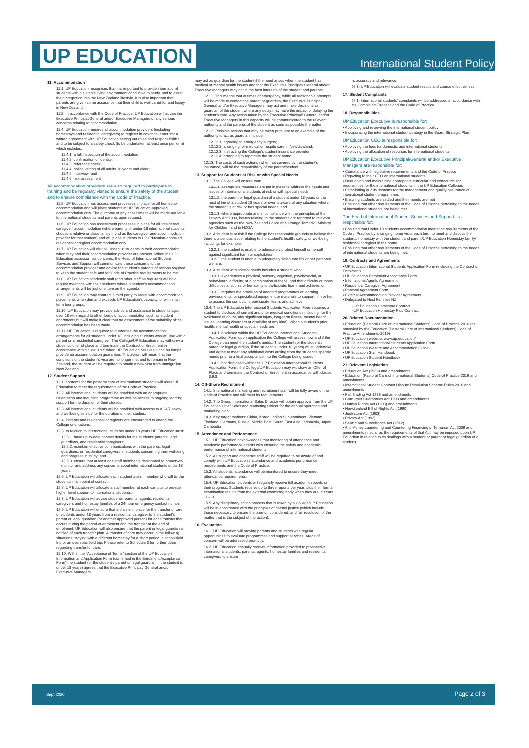UP EDUCATION International Student Policy
11. Accommodation
11.1. UP Education recognises that it is important to provide international students with a suitable living environment conducive to study, and to assist their integration into the New Zealand lifestyle. It is also important that parents are given some assurance that their child is well cared for and happy in New Zealand.
11.2. In accordance with the Code of Practice, UP Education will advise the Executive Principal/General and/or Executive Managers of any serious concerns relating to accommodation.
11.4. UP Education requires all accommodation providers (including homestays and residential caregivers) to register in advance, enter into a written agreement with UP Education setting out roles and responsibilities and to be subject to a safety check (to be undertaken at least once per term) which includes:
11.4.1. a full inspection of the accommodation;
11.4.2. confirmation of identity;
11.4.3. reference check;
11.4.4. police vetting of all adults 18 years and older;
11.4.5. interview; and
11.4.6. risk assessment
All accommodation providers are also required to participate in training and be regularly visited to ensure the safety of the student and to ensure compliance with the Code of Practice.
11.5. UP Education has assessment processes in place for all homestay accommodation and will place students in UP Education-approved accommodation only. The outcome of any assessment will be made available to international students and parents upon request.
11.6. UP Education has assessment processes in place for all "residential caregiver" accommodation (where parents of under-18 international students choose a relative or close family friend as the caregiver and accommodation provider for that student) and will place students in UP Education-approved residential caregiver accommodation only.
11.7. UP Education will visit all Under-18 students in their accommodation when they and their accommodation provider are present. When the UP Education assessor has concerns, the Head of International Student Services and Support will communicate these concerns to the accommodation provider and advise the student's parents of actions required to keep the student safe and for Code of Practice requirements to be met.
11.8. UP Education academic staff (and other staff as required) will hold regular meetings with their students where a student's accommodation arrangements will be just one item on the agenda.
11.9. UP Education may contract a third party to assist with accommodation placements when demand exceeds UP Education's capacity, or with short term tour groups.
11.10. UP Education may provide advice and assistance to students aged over 18 with regard to other forms of accommodation such as student apartments but will make it clear that no assessment of the suitability of the accommodation has been made.
11.11. UP Education is required to guarantee the accommodation arrangements for all students under 18, including students who will live with a parent or a residential caregiver. The College/UP Education may withdraw a student's offer of place and terminate the Contract of Enrolment in accordance with clause 3.9.5 when UP Education believes it can no longer provide an accommodation guarantee. This action will mean that the conditions of the student's visa are no longer met and to remain in New Zealand, the student will be required to obtain a new visa from Immigration New Zealand.
12. Student Support
12.1. Systems for the pastoral care of international students will assist UP Education to meet the requirements of the Code of Practice.
12.2. All international students will be provided with an appropriate Orientation and induction programme as well as access to ongoing learning support for the duration of their studies.
12.3. All international students will be provided with access to a 24/7 safety and wellbeing service for the duration of their studies.
12.4. Parents and residential caregivers are encouraged to attend the College orientations.
12.5. In relation to international students under 18 years UP Education must:
12.5.1. have up-to-date contact details for the students' parents, legal guardians, and residential caregivers;
12.5.2. maintain effective communications with the parents, legal guardians, or residential caregivers of students concerning their wellbeing and progress in study; and
12.5.3. ensure that at least one staff member is designated to proactively monitor and address any concerns about international students under 18 years.
12.6. UP Education will allocate each student a staff member who will be the student's main point of contact.
12.7. UP Education will allocate a staff member at each campus to provide higher level support to international students.
12.8. UP Education will advise students, parents, agents, residential caregivers and homestay families of a 24-hour emergency contact number.
12.9. UP Education will ensure that a plan is in place for the transfer of care of students under 18 years from a residential caregiver to the student's parent or legal guardian (or another approved person) for each transfer that occurs during the period of enrolment and the transfer at the end of enrolment. UP Education will also ensure that the parent or legal guardian is notified of each transfer plan. A transfer of care may occur in the following situations: staying with a different homestay for a short period, a school field trip or an overseas field trip. Please refer to Schedule 3 for further detail regarding transfer for care.
12.10. Within the "Acceptance of Terms" section of the UP Education Information and Application Form (confirmed in the Enrolment Acceptance Form) the student (or the student's parent or legal guardian, if the student is under 18 years) agrees that the Executive Principal/ General and/or Executive Managers
may act as guardian for the student if the need arises when the student has medical or mental health issues and that the Executive Principal/ General and/or Executive Managers may act in the best interests of the student and parents.
12.11. This means that at times of emergency, while all reasonable attempts will be made to contact the parent or guardian, the Executive Principal/ General and/or Executive Managers may act and make decisions as guardian of the student where any delay may have the impact of delaying the student's care. Any action taken by the Executive Principal/ General and/or Executive Managers in this capacity will be communicated to the relevant authority and the parents of the student as soon as possible thereafter.
12.12. Possible actions that may be taken pursuant to an exercise of the authority to act as guardian include:
12.12.1. agreeing to emergency surgery;
12.12.2. arranging for medical or respite care in New Zealand;
12.12.3. instructing the College's student insurance provider;
12.12.4. arranging to repatriate the student home.
12.13. The costs of such actions (when not covered by the student's insurance) will be the responsibility of the parent/student.
13. Support for Students at Risk or with Special Needs
13.1. The College will ensure that:
13.1.1. appropriate measures are put in place to address the needs and issues of international students at risk or with special needs
13.1.2. the parent or legal guardian of a student under 18 years or the next of kin of a student 18 years or over is aware of any situation where the student is at risk or has special needs; and
13.1.3. where appropriate and in compliance with the principles of the Privacy Act 1993, issues relating to the students are reported to relevant agencies such as the New Zealand Police and Oranga Tamariki- Ministry for Children, and to NZQA.
13.2. A student is at risk if the College has reasonable grounds to believe that there is a serious issue relating to the student's health, safety, or wellbeing, including, for example:
13.2.1. the student is unable to adequately protect himself or herself against significant harm or exploitation;
13.2.2. the student is unable to adequately safeguard his or her personal welfare.
13.3. A student with special needs includes a student who:
13.3.1. experiences a physical, sensory, cognitive, psychosocial, or behavioural difficulty, or a combination of these, and that difficulty or those difficulties affect his or her ability to participate, learn, and achieve; or
13.3.2. requires the provision of adapted programmes or learning environments, or specialised equipment or materials to support him or her to access the curriculum, participate, learn, and achieve.
13.4. The UP Education International Students Application Form requires a student to disclose all current and prior medical conditions (including, for the avoidance of doubt, any significant injury, long-term illness, mental health issues, learning disorders or disability of any kind). When a student's prior health, mental health or special needs are:
13.4.1. disclosed within the UP Education International Students Application Form upon application the College will assess how and if the College can meet the student's needs. The student (or the student's parent or legal guardian, if the student is under 18 years) must undertake and agree to meet any additional costs arising from the student's specific needs prior to a final acceptance into the College being issued.
13.4.2. not disclosed within the UP Education International Students Application Form, the College/UP Education may withdraw an Offer of Place and terminate the Contract of Enrolment in accordance with clause 3.9.8.
14. Off-Shore Recruitment
14.1. International marketing and recruitment staff will be fully aware of the Code of Practice and will meet its requirements
14.2. The Group International Sales Director will obtain approval from the UP Education Chief Sales and Marketing Officer for the annual operating and marketing plan.
14.3. Key target markets: China, Korea, Indian Sub-continent, Vietnam, Thailand, Germany, Russia, Middle East, South East Asia, Indonesia, Japan, Cambodia
15. Attendance and Performance
15.1. UP Education acknowledges that monitoring of attendance and academic performance assists with ensuring the safety and academic performance of international students.
15.2. All support and academic staff will be required to be aware of and comply with UP Education's attendance and academic performance requirements and the Code of Practice.
15.3. All students' attendance will be monitored to ensure they meet attendance requirements.
15.4. UP Education students will regularly receive full academic reports on their progress. Students receive up to three reports per year, plus their formal examination results from the external examining body when they are in Years 11–13.
15.5. Any disciplinary action process that is taken by a College/UP Education will be in accordance with the principles of natural justice (which include those necessary to ensure the prompt, considered, and fair resolution of the matter that is the subject of the action).
16. Evaluation
16.1. UP Education will provide parents and students with regular opportunities to evaluate programmes and support services. Areas of concern will be addressed promptly.
16.2. UP Education annually reviews information provided to prospective international students, parents, agents, homestay families and residential caregivers to ensure
its accuracy and relevance.
16.3. UP Education will evaluate student results and course effectiveness.
17. Student Complaints
17.1. International students' complaints will be addressed in accordance with the Complaints Process and the Code of Practice.
18. Responsibilities
UP Education Executive is responsible for:
• Approving and reviewing the international student policy
• Incorporating the international student strategy in the Board Strategic Plan
UP Education CEO is responsible for:
• Approving the fees for domestic and international students
• Approving the allocation of resources for international students
UP Education Executive Principal/General and/or Executive Managers are responsible for:
• Compliance with legislative requirements and the Code of Practice
• Reporting to their CEO on international students
• Developing and maintaining appropriate curricular and extracurricular programmes for the international students in the UP Education Colleges
• Establishing quality systems for the management and quality assurance of international student programmes
• Ensuring students are settled and their needs are met
• Ensuring that other requirements of the Code of Practice pertaining to the needs of international students are being met.
The Head of International Student Services and Support, is responsible for:
• Ensuring that Under 18 students accommodation meets the requirements of the Code of Practice by arranging home visits each term to meet and discuss the student's homestay with the student and parent/UP Education Homestay family/ residential caregiver in the home
• Ensuring that other requirements of the Code of Practice pertaining to the needs of international students are being met.
19. Contracts and Agreements
• UP Education International Students Application Form (including the Contract of Enrolment)
• UP Education Enrolment Acceptance Form
• International Agents Agreement
• Residential Caregiver Agreement
• Parental Agreement Form
• External Accommodation Provider Agreement
• Delegated to Host Families NZ
- UP Education Homestay Contract
- UP Education Homestay Plus Contract
20. Related Documentation
• Education (Pastoral Care of International Students) Code of Practice 2016 (as amended by the Education (Pastoral Care of International Students) Code of Practice Amendments 2019)
• UP Education website: www.up.education/
• UP Education International Students Application Form
• UP Education Welfare and Accommodation Guide
• UP Education Staff Handbook
• UP Education Student Handbook
21. Relevant Legislation
• Education Act (1989) and amendments
• Education (Pastoral Care of International Students) Code of Practice 2016 and amendments
• International Student Contract Dispute Resolution Scheme Rules 2016 and amendments
• Fair Trading Act 1986 and amendments
• Consumer Guarantees Act 1993 and amendments
• Human Rights Act (1993) and amendments
• New Zealand Bill of Rights Act (1990)
• Judicature Act (1903)
• Privacy Act (1993)
• Search and Surveillance Act (2012)
• Anti-Money Laundering and Countering Financing of Terrorism Act 2009 and amendments (insofar as the requirements of that Act may be imposed upon UP Education in relation to its dealings with a student or parent or legal guardian of a student)
Sept 2020 Page 2 of 3